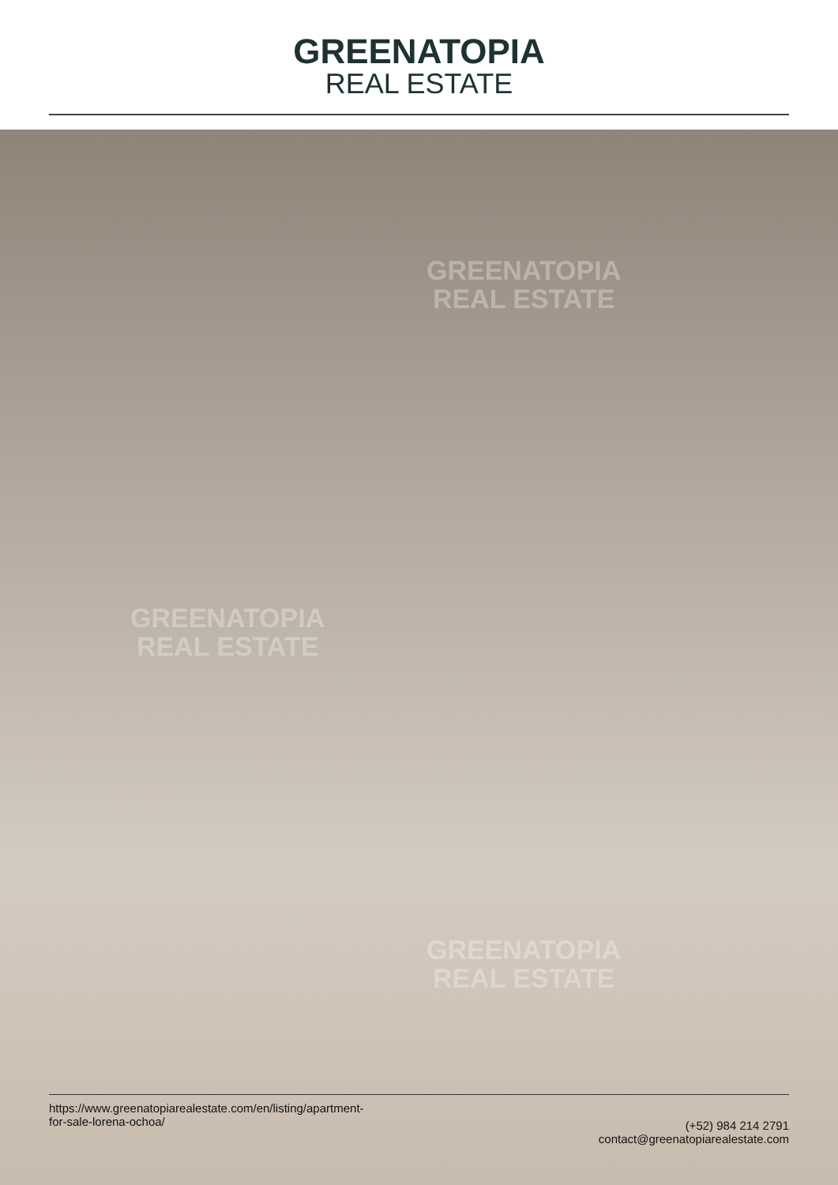GREENATOPIA
REAL ESTATE
GREENATOPIA
REAL ESTATE
GREENATOPIA
REAL ESTATE
GREENATOPIA
REAL ESTATE
https://www.greenatopiarealestate.com/en/listing/apartment-
for-sale-lorena-ochoa/
(+52) 984 214 2791
contact@greenatopiarealestate.com